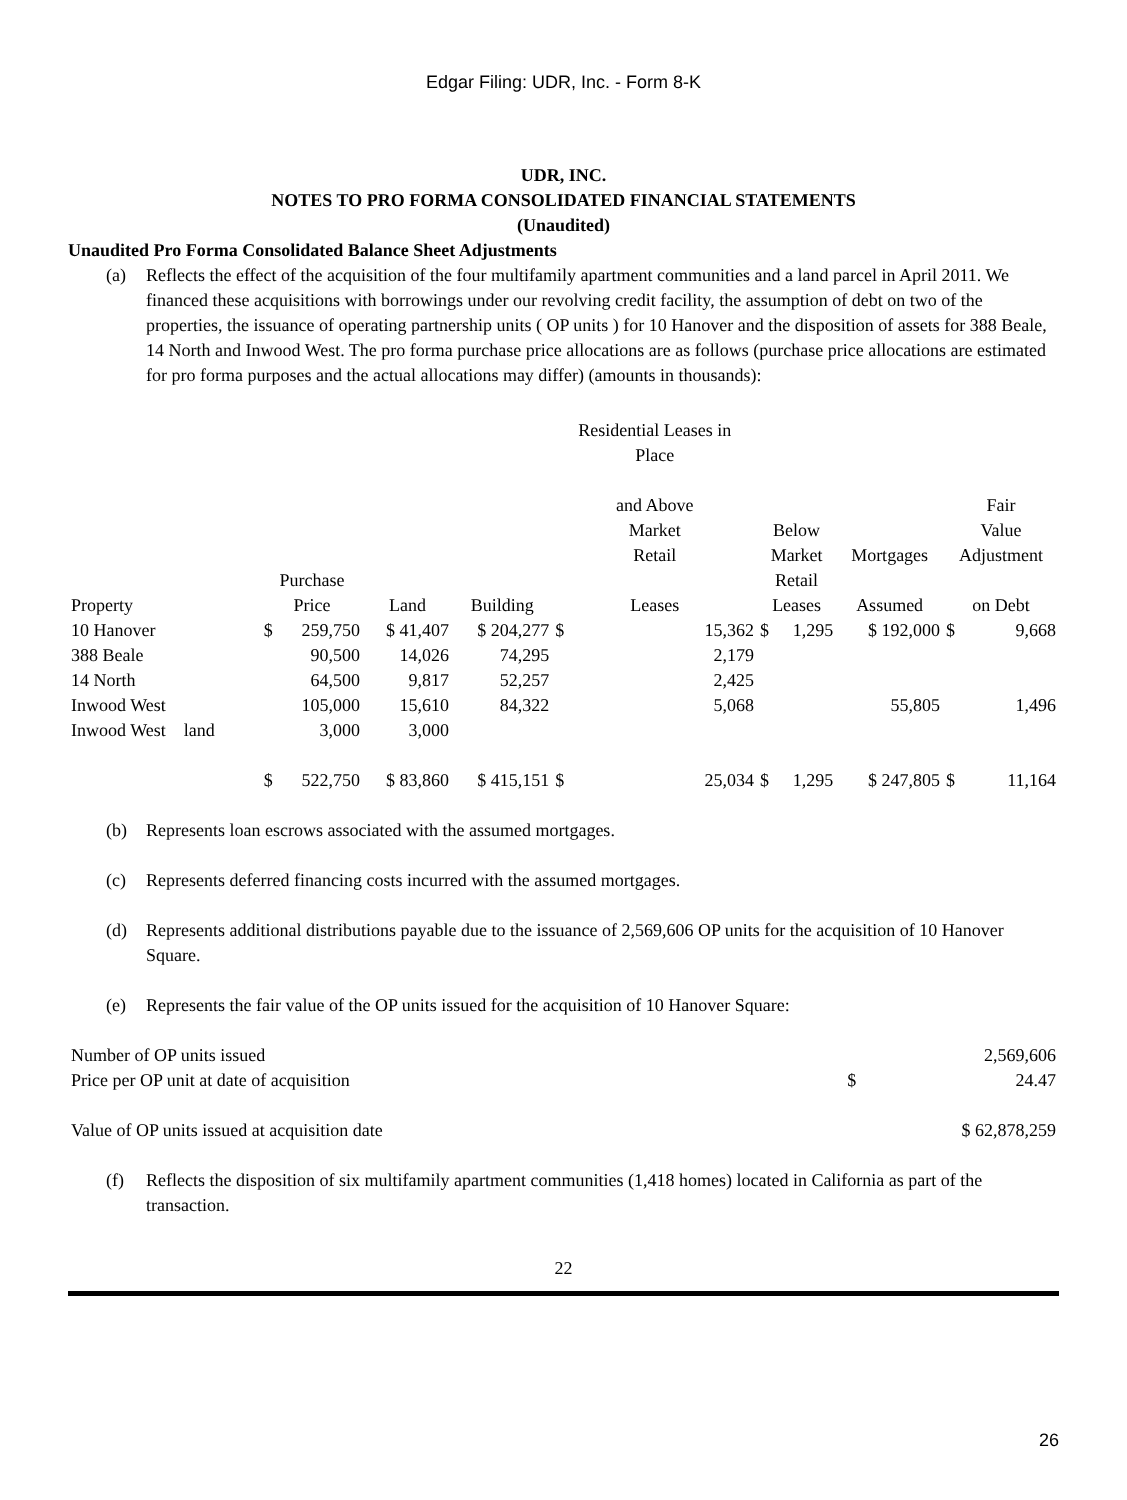Edgar Filing: UDR, Inc. - Form 8-K
UDR, INC.
NOTES TO PRO FORMA CONSOLIDATED FINANCIAL STATEMENTS
(Unaudited)
Unaudited Pro Forma Consolidated Balance Sheet Adjustments
(a) Reflects the effect of the acquisition of the four multifamily apartment communities and a land parcel in April 2011. We financed these acquisitions with borrowings under our revolving credit facility, the assumption of debt on two of the properties, the issuance of operating partnership units ( OP units ) for 10 Hanover and the disposition of assets for 388 Beale, 14 North and Inwood West. The pro forma purchase price allocations are as follows (purchase price allocations are estimated for pro forma purposes and the actual allocations may differ) (amounts in thousands):
| Property | Purchase Price | | Land | Building | Residential Leases in Place and Above Market Retail Leases | | Below Market Retail Leases | | Mortgages Assumed | Fair Value Adjustment on Debt | |
| --- | --- | --- | --- | --- | --- | --- | --- | --- | --- | --- | --- |
| 10 Hanover | $ | 259,750 | $ 41,407 | $ 204,277 | $ | 15,362 | $ | 1,295 | $ 192,000 | $ | 9,668 |
| 388 Beale | | 90,500 | 14,026 | 74,295 | | 2,179 | | | | | |
| 14 North | | 64,500 | 9,817 | 52,257 | | 2,425 | | | | | |
| Inwood West | | 105,000 | 15,610 | 84,322 | | 5,068 | | | 55,805 | | 1,496 |
| Inwood West land | | 3,000 | 3,000 | | | | | | | | |
| | $ | 522,750 | $ 83,860 | $ 415,151 | $ | 25,034 | $ | 1,295 | $ 247,805 | $ | 11,164 |
(b) Represents loan escrows associated with the assumed mortgages.
(c) Represents deferred financing costs incurred with the assumed mortgages.
(d) Represents additional distributions payable due to the issuance of 2,569,606 OP units for the acquisition of 10 Hanover Square.
(e) Represents the fair value of the OP units issued for the acquisition of 10 Hanover Square:
| Number of OP units issued | | 2,569,606 |
| Price per OP unit at date of acquisition | $ | 24.47 |
| Value of OP units issued at acquisition date | $ 62,878,259 | |
(f) Reflects the disposition of six multifamily apartment communities (1,418 homes) located in California as part of the transaction.
22
26